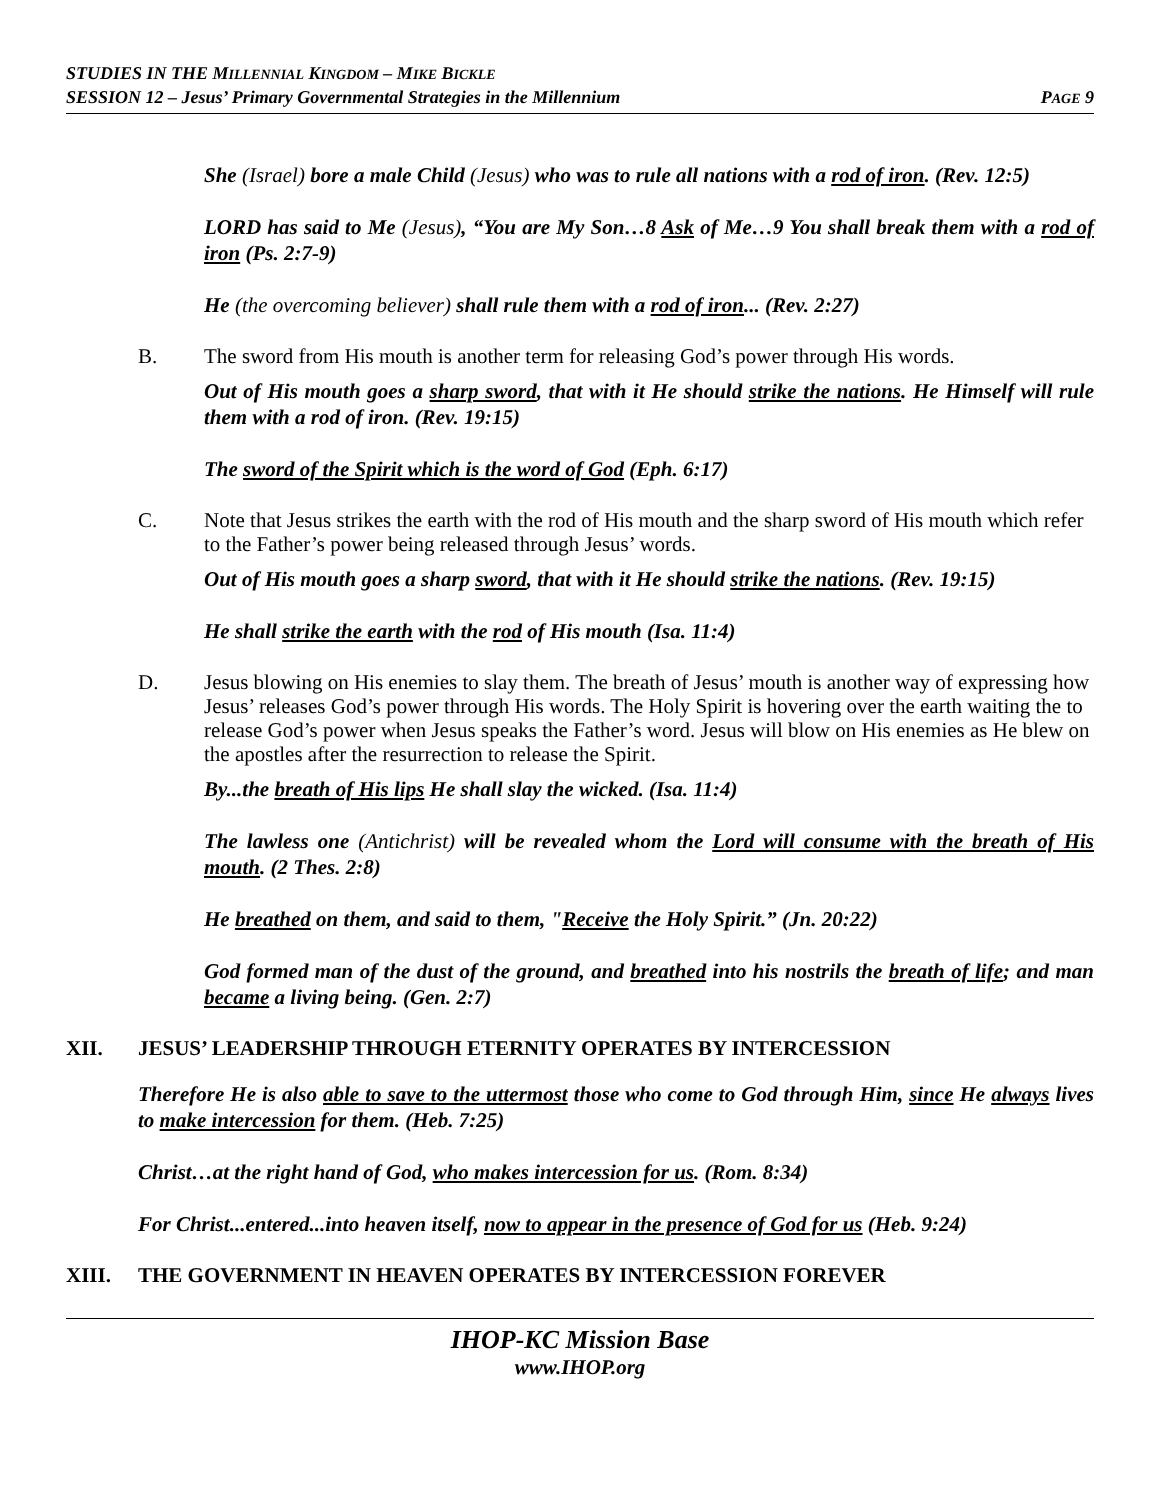STUDIES IN THE MILLENNIAL KINGDOM – MIKE BICKLE
SESSION 12 – Jesus’ Primary Governmental Strategies in the Millennium PAGE 9
She (Israel) bore a male Child (Jesus) who was to rule all nations with a rod of iron. (Rev. 12:5)
LORD has said to Me (Jesus), “You are My Son…8 Ask of Me…9 You shall break them with a rod of iron (Ps. 2:7-9)
He (the overcoming believer) shall rule them with a rod of iron... (Rev. 2:27)
B. The sword from His mouth is another term for releasing God’s power through His words.
Out of His mouth goes a sharp sword, that with it He should strike the nations. He Himself will rule them with a rod of iron. (Rev. 19:15)
The sword of the Spirit which is the word of God (Eph. 6:17)
C. Note that Jesus strikes the earth with the rod of His mouth and the sharp sword of His mouth which refer to the Father’s power being released through Jesus’ words.
Out of His mouth goes a sharp sword, that with it He should strike the nations. (Rev. 19:15)
He shall strike the earth with the rod of His mouth (Isa. 11:4)
D. Jesus blowing on His enemies to slay them. The breath of Jesus’ mouth is another way of expressing how Jesus’ releases God’s power through His words. The Holy Spirit is hovering over the earth waiting the to release God’s power when Jesus speaks the Father’s word. Jesus will blow on His enemies as He blew on the apostles after the resurrection to release the Spirit.
By...the breath of His lips He shall slay the wicked. (Isa. 11:4)
The lawless one (Antichrist) will be revealed whom the Lord will consume with the breath of His mouth. (2 Thes. 2:8)
He breathed on them, and said to them, "Receive the Holy Spirit.” (Jn. 20:22)
God formed man of the dust of the ground, and breathed into his nostrils the breath of life; and man became a living being. (Gen. 2:7)
XII. JESUS’ LEADERSHIP THROUGH ETERNITY OPERATES BY INTERCESSION
Therefore He is also able to save to the uttermost those who come to God through Him, since He always lives to make intercession for them. (Heb. 7:25)
Christ…at the right hand of God, who makes intercession for us. (Rom. 8:34)
For Christ...entered...into heaven itself, now to appear in the presence of God for us (Heb. 9:24)
XIII. THE GOVERNMENT IN HEAVEN OPERATES BY INTERCESSION FOREVER
IHOP-KC Mission Base
www.IHOP.org